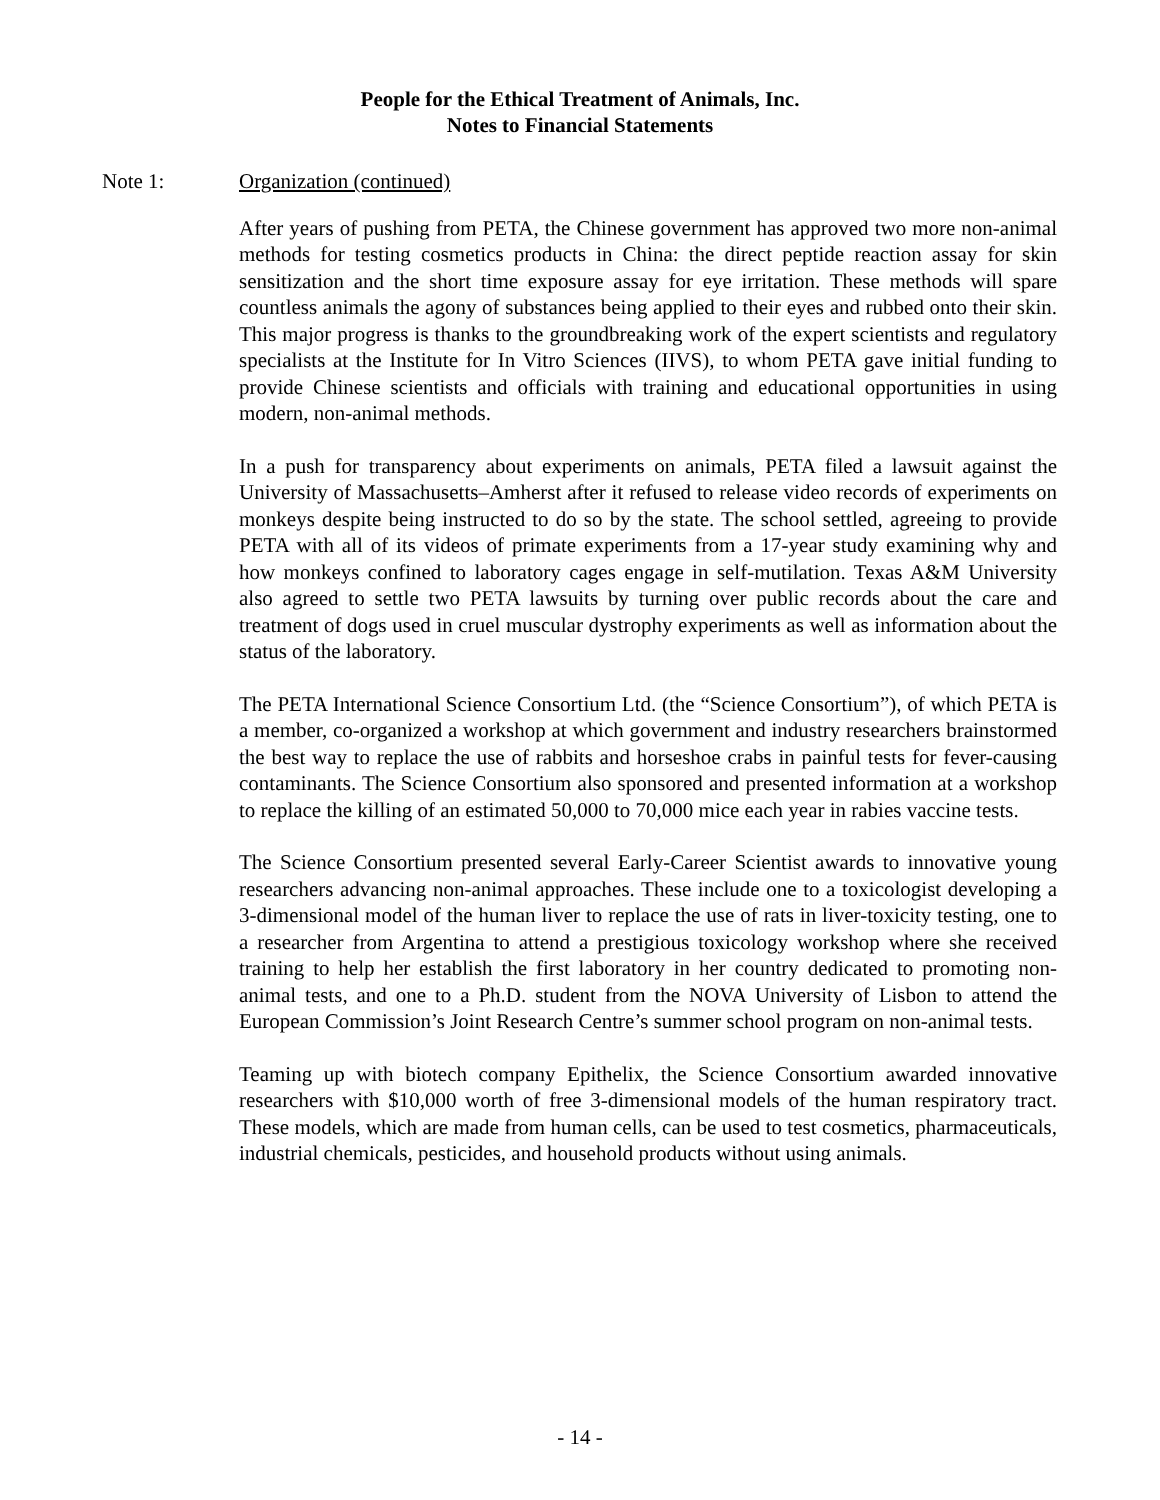People for the Ethical Treatment of Animals, Inc.
Notes to Financial Statements
Note 1: Organization (continued)
After years of pushing from PETA, the Chinese government has approved two more non-animal methods for testing cosmetics products in China: the direct peptide reaction assay for skin sensitization and the short time exposure assay for eye irritation. These methods will spare countless animals the agony of substances being applied to their eyes and rubbed onto their skin. This major progress is thanks to the groundbreaking work of the expert scientists and regulatory specialists at the Institute for In Vitro Sciences (IIVS), to whom PETA gave initial funding to provide Chinese scientists and officials with training and educational opportunities in using modern, non-animal methods.
In a push for transparency about experiments on animals, PETA filed a lawsuit against the University of Massachusetts–Amherst after it refused to release video records of experiments on monkeys despite being instructed to do so by the state. The school settled, agreeing to provide PETA with all of its videos of primate experiments from a 17-year study examining why and how monkeys confined to laboratory cages engage in self-mutilation. Texas A&M University also agreed to settle two PETA lawsuits by turning over public records about the care and treatment of dogs used in cruel muscular dystrophy experiments as well as information about the status of the laboratory.
The PETA International Science Consortium Ltd. (the “Science Consortium”), of which PETA is a member, co-organized a workshop at which government and industry researchers brainstormed the best way to replace the use of rabbits and horseshoe crabs in painful tests for fever-causing contaminants. The Science Consortium also sponsored and presented information at a workshop to replace the killing of an estimated 50,000 to 70,000 mice each year in rabies vaccine tests.
The Science Consortium presented several Early-Career Scientist awards to innovative young researchers advancing non-animal approaches. These include one to a toxicologist developing a 3-dimensional model of the human liver to replace the use of rats in liver-toxicity testing, one to a researcher from Argentina to attend a prestigious toxicology workshop where she received training to help her establish the first laboratory in her country dedicated to promoting non-animal tests, and one to a Ph.D. student from the NOVA University of Lisbon to attend the European Commission’s Joint Research Centre’s summer school program on non-animal tests.
Teaming up with biotech company Epithelix, the Science Consortium awarded innovative researchers with $10,000 worth of free 3-dimensional models of the human respiratory tract. These models, which are made from human cells, can be used to test cosmetics, pharmaceuticals, industrial chemicals, pesticides, and household products without using animals.
- 14 -